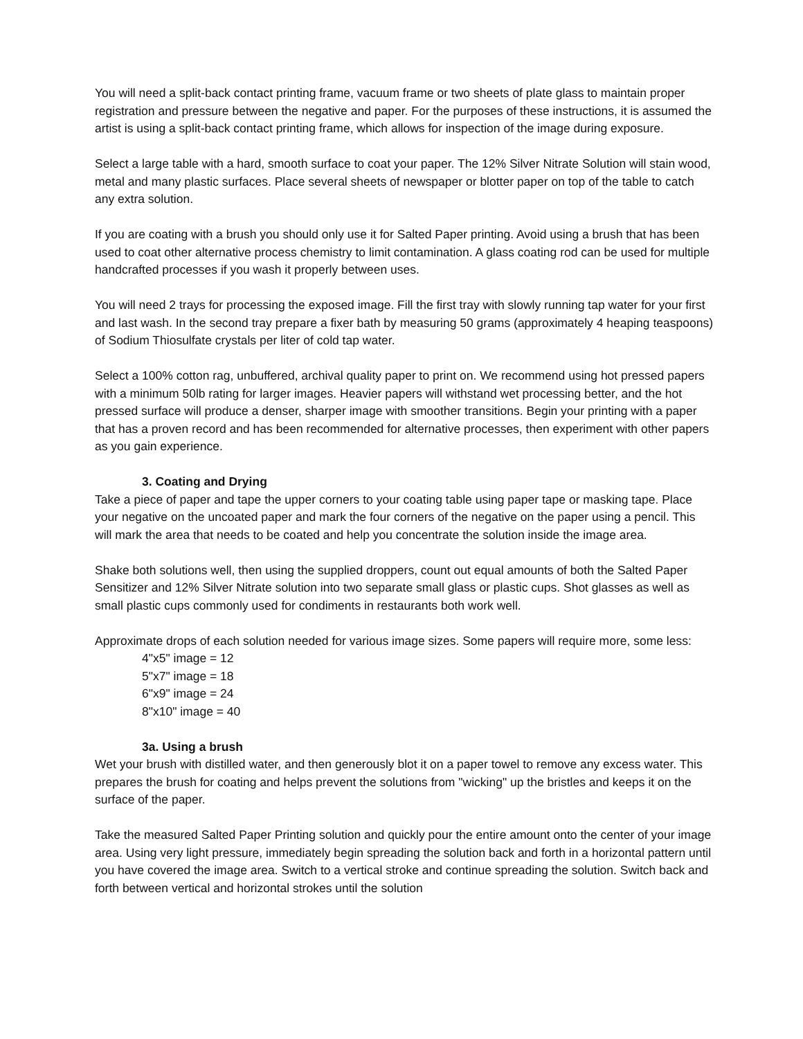You will need a split-back contact printing frame, vacuum frame or two sheets of plate glass to maintain proper registration and pressure between the negative and paper. For the purposes of these instructions, it is assumed the artist is using a split-back contact printing frame, which allows for inspection of the image during exposure.
Select a large table with a hard, smooth surface to coat your paper. The 12% Silver Nitrate Solution will stain wood, metal and many plastic surfaces. Place several sheets of newspaper or blotter paper on top of the table to catch any extra solution.
If you are coating with a brush you should only use it for Salted Paper printing. Avoid using a brush that has been used to coat other alternative process chemistry to limit contamination. A glass coating rod can be used for multiple handcrafted processes if you wash it properly between uses.
You will need 2 trays for processing the exposed image. Fill the first tray with slowly running tap water for your first and last wash. In the second tray prepare a fixer bath by measuring 50 grams (approximately 4 heaping teaspoons) of Sodium Thiosulfate crystals per liter of cold tap water.
Select a 100% cotton rag, unbuffered, archival quality paper to print on. We recommend using hot pressed papers with a minimum 50lb rating for larger images. Heavier papers will withstand wet processing better, and the hot pressed surface will produce a denser, sharper image with smoother transitions. Begin your printing with a paper that has a proven record and has been recommended for alternative processes, then experiment with other papers as you gain experience.
3. Coating and Drying
Take a piece of paper and tape the upper corners to your coating table using paper tape or masking tape. Place your negative on the uncoated paper and mark the four corners of the negative on the paper using a pencil. This will mark the area that needs to be coated and help you concentrate the solution inside the image area.
Shake both solutions well, then using the supplied droppers, count out equal amounts of both the Salted Paper Sensitizer and 12% Silver Nitrate solution into two separate small glass or plastic cups. Shot glasses as well as small plastic cups commonly used for condiments in restaurants both work well.
Approximate drops of each solution needed for various image sizes. Some papers will require more, some less:
4"x5" image = 12
5"x7" image = 18
6"x9" image = 24
8"x10" image = 40
3a. Using a brush
Wet your brush with distilled water, and then generously blot it on a paper towel to remove any excess water. This prepares the brush for coating and helps prevent the solutions from "wicking" up the bristles and keeps it on the surface of the paper.
Take the measured Salted Paper Printing solution and quickly pour the entire amount onto the center of your image area. Using very light pressure, immediately begin spreading the solution back and forth in a horizontal pattern until you have covered the image area. Switch to a vertical stroke and continue spreading the solution. Switch back and forth between vertical and horizontal strokes until the solution